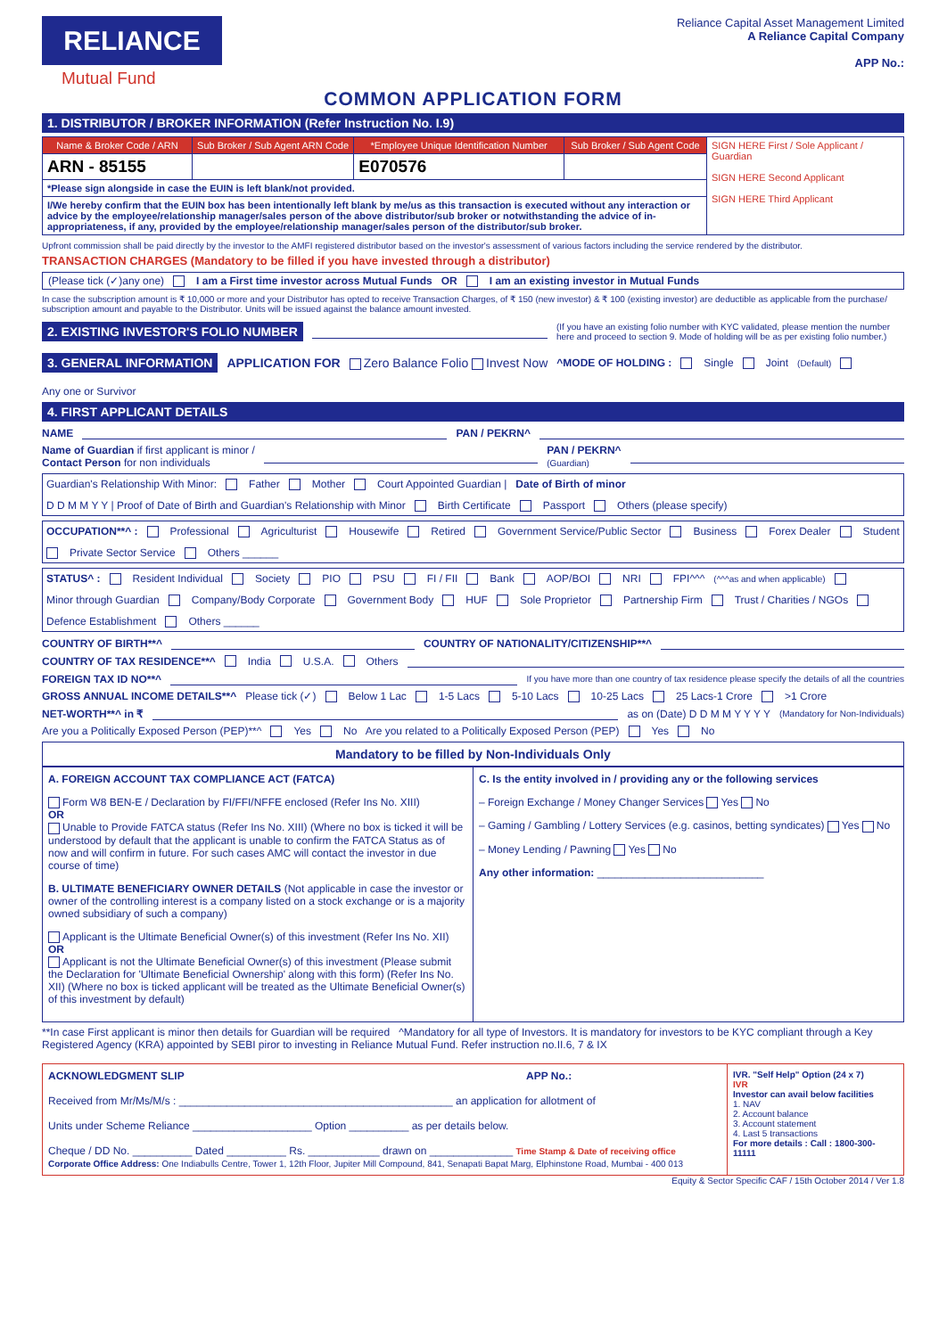RELIANCE
Mutual Fund
Reliance Capital Asset Management Limited
A Reliance Capital Company
APP No.:
COMMON APPLICATION FORM
1. DISTRIBUTOR / BROKER INFORMATION (Refer Instruction No. I.9)
| Name & Broker Code / ARN | Sub Broker / Sub Agent ARN Code | *Employee Unique Identification Number | Sub Broker / Sub Agent Code | SIGN HERE First / Sole Applicant / Guardian SIGN HERE Second Applicant SIGN HERE Third Applicant |
| ARN - 85155 | | E070576 | | |
| *Please sign alongside in case the EUIN is left blank/not provided. | | | | |
| I/We hereby confirm that the EUIN box has been intentionally left blank by me/us as this transaction is executed without any interaction or advice by the employee/relationship manager/sales person of the above distributor/sub broker or notwithstanding the advice of in-appropriateness, if any, provided by the employee/relationship manager/sales person of the distributor/sub broker. | | | | |
Upfront commission shall be paid directly by the investor to the AMFI registered distributor based on the investor's assessment of various factors including the service rendered by the distributor.
TRANSACTION CHARGES (Mandatory to be filled if you have invested through a distributor)
(Please tick (✓)any one) I am a First time investor across Mutual Funds OR I am an existing investor in Mutual Funds
In case the subscription amount is ₹ 10,000 or more and your Distributor has opted to receive Transaction Charges, of ₹ 150 (new investor) & ₹ 100 (existing investor) are deductible as applicable from the purchase/ subscription amount and payable to the Distributor. Units will be issued against the balance amount invested.
2. EXISTING INVESTOR'S FOLIO NUMBER (If you have an existing folio number with KYC validated, please mention the number here and proceed to section 9. Mode of holding will be as per existing folio number.)
3. GENERAL INFORMATION APPLICATION FOR Zero Balance Folio Invest Now ^MODE OF HOLDING : Single Joint (Default) Any one or Survivor
4. FIRST APPLICANT DETAILS
NAME PAN / PEKRN^
Name of Guardian if first applicant is minor /
Contact Person for non individuals PAN / PEKRN^
(Guardian)
Guardian's Relationship With Minor: Father Mother Court Appointed Guardian | Date of Birth of minor D D M M Y Y | Proof of Date of Birth and Guardian's Relationship with Minor Birth Certificate Passport Others (please specify)
OCCUPATION**^ : Professional Agriculturist Housewife Retired Government Service/Public Sector Business Forex Dealer Student Private Sector Service Others ______
STATUS^ : Resident Individual Society PIO PSU FI / FII Bank AOP/BOI NRI FPI^^^ (^^^as and when applicable) Minor through Guardian Company/Body Corporate Government Body HUF Sole Proprietor Partnership Firm Trust / Charities / NGOs Defence Establishment Others ______
COUNTRY OF BIRTH**^ COUNTRY OF NATIONALITY/CITIZENSHIP**^
COUNTRY OF TAX RESIDENCE**^ India U.S.A. Others
FOREIGN TAX ID NO**^ If you have more than one country of tax residence please specify the details of all the countries
GROSS ANNUAL INCOME DETAILS**^ Please tick (✓) Below 1 Lac 1-5 Lacs 5-10 Lacs 10-25 Lacs 25 Lacs-1 Crore >1 Crore
NET-WORTH**^ in ₹ as on (Date) D D M M Y Y Y Y (Mandatory for Non-Individuals)
Are you a Politically Exposed Person (PEP)**^ Yes No Are you related to a Politically Exposed Person (PEP) Yes No
Mandatory to be filled by Non-Individuals Only
A. FOREIGN ACCOUNT TAX COMPLIANCE ACT (FATCA)
Form W8 BEN-E / Declaration by FI/FFI/NFFE enclosed (Refer Ins No. XIII)
OR
Unable to Provide FATCA status (Refer Ins No. XIII) (Where no box is ticked it will be understood by default that the applicant is unable to confirm the FATCA Status as of now and will confirm in future. For such cases AMC will contact the investor in due course of time)
B. ULTIMATE BENEFICIARY OWNER DETAILS (Not applicable in case the investor or owner of the controlling interest is a company listed on a stock exchange or is a majority owned subsidiary of such a company)
Applicant is the Ultimate Beneficial Owner(s) of this investment (Refer Ins No. XII)
OR
Applicant is not the Ultimate Beneficial Owner(s) of this investment (Please submit the Declaration for 'Ultimate Beneficial Ownership' along with this form) (Refer Ins No. XII) (Where no box is ticked applicant will be treated as the Ultimate Beneficial Owner(s) of this investment by default)
C. Is the entity involved in / providing any or the following services
– Foreign Exchange / Money Changer Services Yes No
– Gaming / Gambling / Lottery Services (e.g. casinos, betting syndicates) Yes No
– Money Lending / Pawning Yes No
Any other information: ____________________________
**In case First applicant is minor then details for Guardian will be required ^Mandatory for all type of Investors. It is mandatory for investors to be KYC compliant through a Key Registered Agency (KRA) appointed by SEBI piror to investing in Reliance Mutual Fund. Refer instruction no.II.6, 7 & IX
ACKNOWLEDGMENT SLIP APP No.:
Received from Mr/Ms/M/s : ______________________________________________ an application for allotment of
Units under Scheme Reliance ____________________ Option __________ as per details below.
Cheque / DD No. __________ Dated __________ Rs. ____________ drawn on ______________ Time Stamp & Date of receiving office
Corporate Office Address: One Indiabulls Centre, Tower 1, 12th Floor, Jupiter Mill Compound, 841, Senapati Bapat Marg, Elphinstone Road, Mumbai - 400 013
IVR. "Self Help" Option (24 x 7)
IVR
Investor can avail below facilities
1. NAV
2. Account balance
3. Account statement
4. Last 5 transactions
For more details : Call : 1800-300-11111
Equity & Sector Specific CAF / 15th October 2014 / Ver 1.8